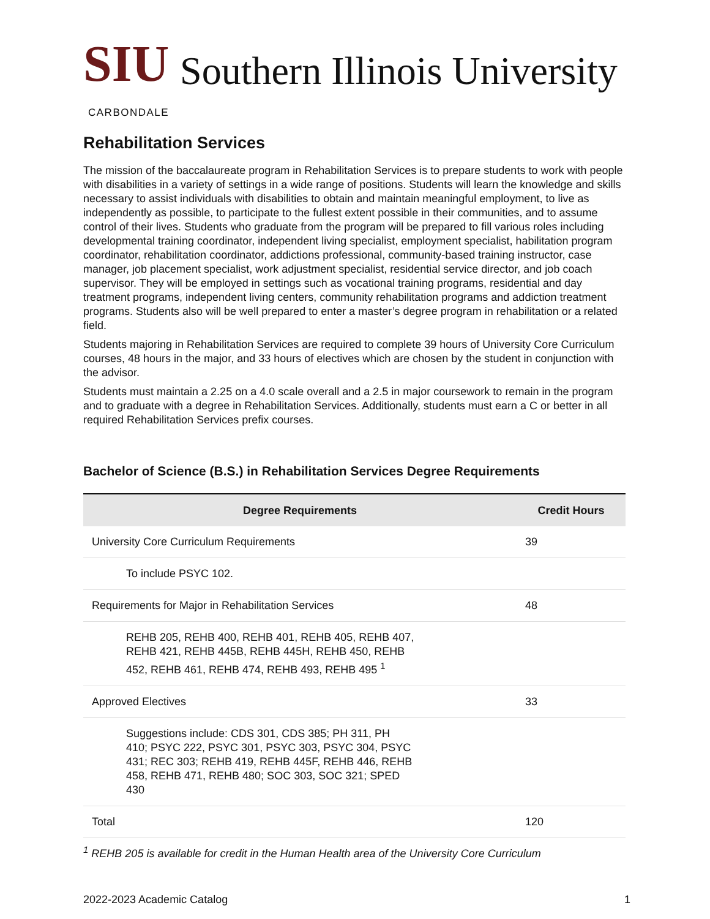SIU Southern Illinois University
CARBONDALE
Rehabilitation Services
The mission of the baccalaureate program in Rehabilitation Services is to prepare students to work with people with disabilities in a variety of settings in a wide range of positions. Students will learn the knowledge and skills necessary to assist individuals with disabilities to obtain and maintain meaningful employment, to live as independently as possible, to participate to the fullest extent possible in their communities, and to assume control of their lives. Students who graduate from the program will be prepared to fill various roles including developmental training coordinator, independent living specialist, employment specialist, habilitation program coordinator, rehabilitation coordinator, addictions professional, community-based training instructor, case manager, job placement specialist, work adjustment specialist, residential service director, and job coach supervisor. They will be employed in settings such as vocational training programs, residential and day treatment programs, independent living centers, community rehabilitation programs and addiction treatment programs. Students also will be well prepared to enter a master’s degree program in rehabilitation or a related field.
Students majoring in Rehabilitation Services are required to complete 39 hours of University Core Curriculum courses, 48 hours in the major, and 33 hours of electives which are chosen by the student in conjunction with the advisor.
Students must maintain a 2.25 on a 4.0 scale overall and a 2.5 in major coursework to remain in the program and to graduate with a degree in Rehabilitation Services. Additionally, students must earn a C or better in all required Rehabilitation Services prefix courses.
Bachelor of Science (B.S.) in Rehabilitation Services Degree Requirements
| Degree Requirements | Credit Hours |
| --- | --- |
| University Core Curriculum Requirements | 39 |
| To include PSYC 102. | |
| Requirements for Major in Rehabilitation Services | 48 |
| REHB 205, REHB 400, REHB 401, REHB 405, REHB 407, REHB 421, REHB 445B, REHB 445H, REHB 450, REHB 452, REHB 461, REHB 474, REHB 493, REHB 495 <sup>1</sup> | |
| Approved Electives | 33 |
| Suggestions include: CDS 301, CDS 385; PH 311, PH 410; PSYC 222, PSYC 301, PSYC 303, PSYC 304, PSYC 431; REC 303; REHB 419, REHB 445F, REHB 446, REHB 458, REHB 471, REHB 480; SOC 303, SOC 321; SPED 430 | |
| Total | 120 |
<sup>1</sup> REHB 205 is available for credit in the Human Health area of the University Core Curriculum
2022-2023 Academic Catalog 1